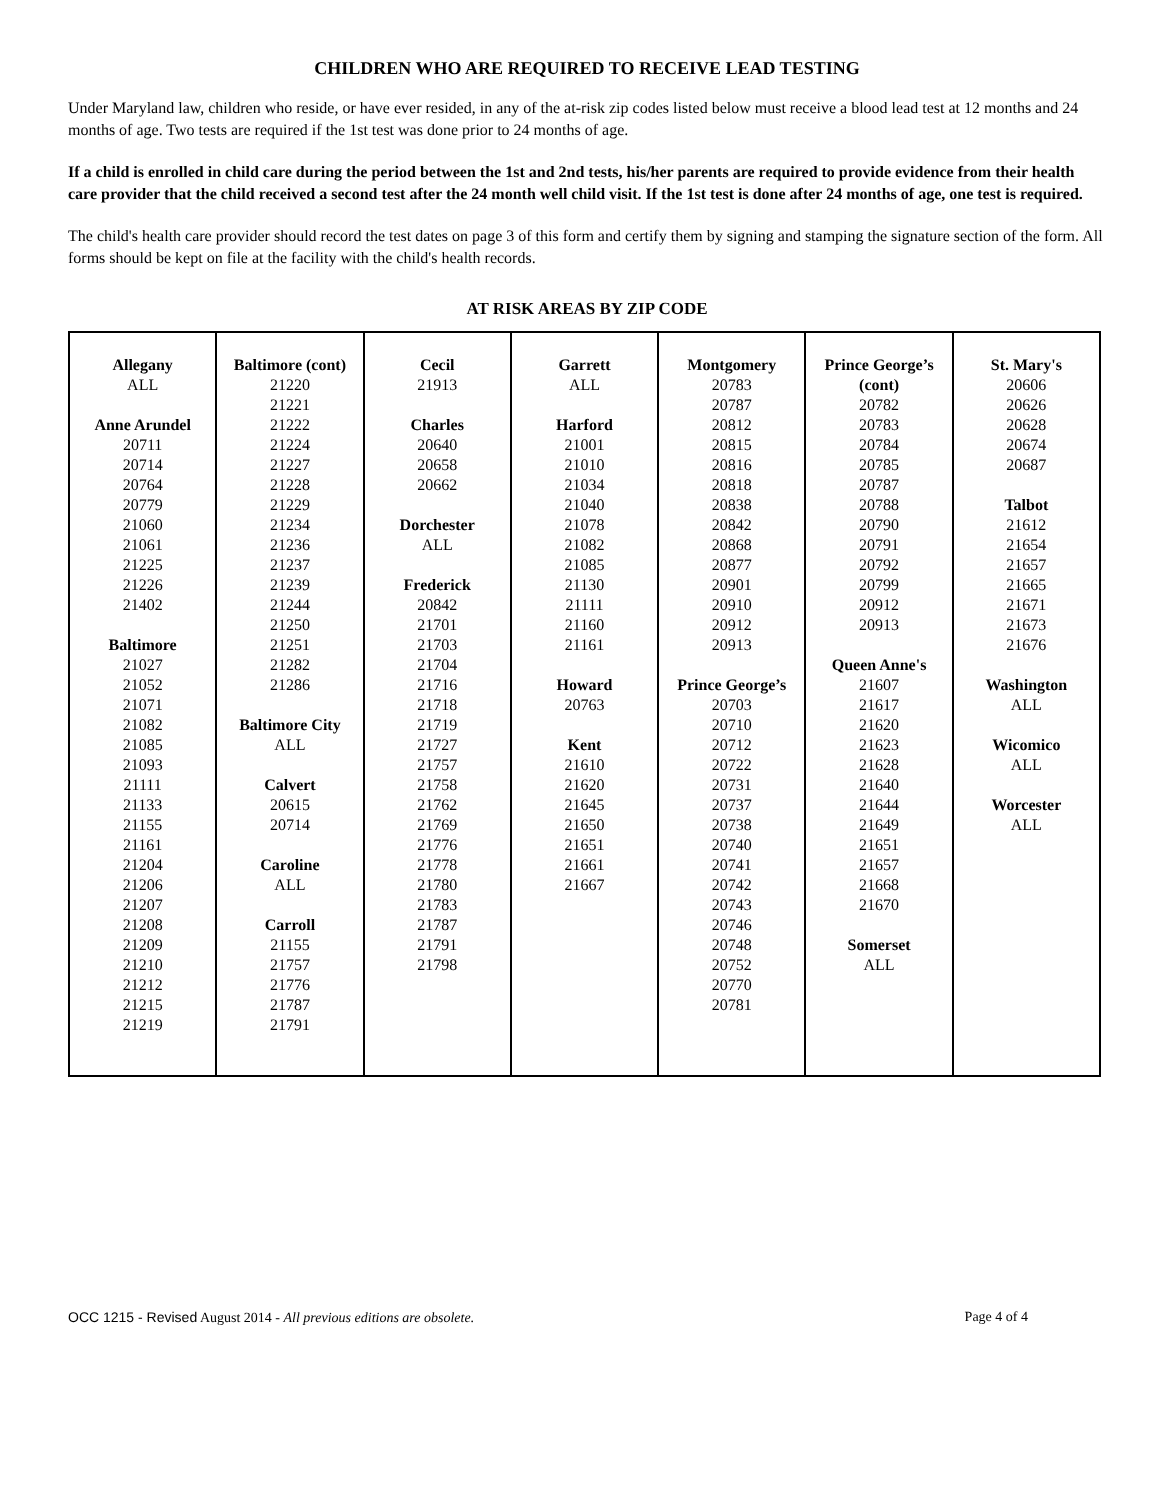CHILDREN WHO ARE REQUIRED TO RECEIVE LEAD TESTING
Under Maryland law, children who reside, or have ever resided, in any of the at-risk zip codes listed below must receive a blood lead test at 12 months and 24 months of age. Two tests are required if the 1st test was done prior to 24 months of age.
If a child is enrolled in child care during the period between the 1st and 2nd tests, his/her parents are required to provide evidence from their health care provider that the child received a second test after the 24 month well child visit. If the 1st test is done after 24 months of age, one test is required.
The child's health care provider should record the test dates on page 3 of this form and certify them by signing and stamping the signature section of the form. All forms should be kept on file at the facility with the child's health records.
AT RISK AREAS BY ZIP CODE
| Allegany ALL Anne Arundel 20711 20714 20764 20779 21060 21061 21225 21226 21402 Baltimore 21027 21052 21071 21082 21085 21093 21111 21133 21155 21161 21204 21206 21207 21208 21209 21210 21212 21215 21219 | Baltimore (cont) 21220 21221 21222 21224 21227 21228 21229 21234 21236 21237 21239 21244 21250 21251 21282 21286 Baltimore City ALL Calvert 20615 20714 Caroline ALL Carroll 21155 21757 21776 21787 21791 | Cecil 21913 Charles 20640 20658 20662 Dorchester ALL Frederick 20842 21701 21703 21704 21716 21718 21719 21727 21757 21758 21762 21769 21776 21778 21780 21783 21787 21791 21798 | Garrett ALL Harford 21001 21010 21034 21040 21078 21082 21085 21130 21111 21160 21161 Howard 20763 Kent 21610 21620 21645 21650 21651 21661 21667 | Montgomery 20783 20787 20812 20815 20816 20818 20838 20842 20868 20877 20901 20910 20912 20913 Prince George’s 20703 20710 20712 20722 20731 20737 20738 20740 20741 20742 20743 20746 20748 20752 20770 20781 | Prince George’s (cont) 20782 20783 20784 20785 20787 20788 20790 20791 20792 20799 20912 20913 Queen Anne's 21607 21617 21620 21623 21628 21640 21644 21649 21651 21657 21668 21670 Somerset ALL | St. Mary's 20606 20626 20628 20674 20687 Talbot 21612 21654 21657 21665 21671 21673 21676 Washington ALL Wicomico ALL Worcester ALL |
OCC 1215 - Revised August 2014 - All previous editions are obsolete. Page 4 of 4